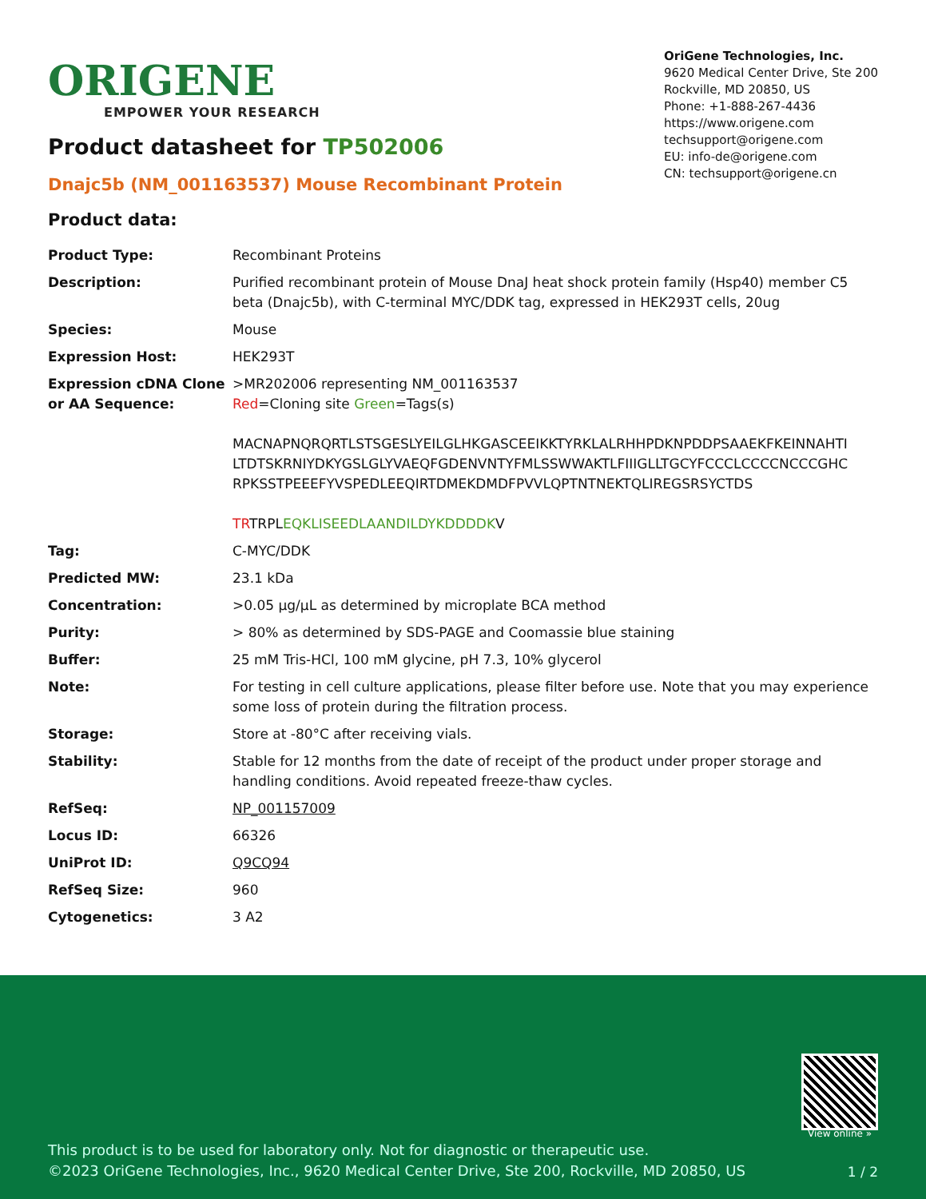ORIGENE
EMPOWER YOUR RESEARCH
OriGene Technologies, Inc.
9620 Medical Center Drive, Ste 200
Rockville, MD 20850, US
Phone: +1-888-267-4436
https://www.origene.com
techsupport@origene.com
EU: info-de@origene.com
CN: techsupport@origene.cn
Product datasheet for TP502006
Dnajc5b (NM_001163537) Mouse Recombinant Protein
Product data:
| Product Type: | Recombinant Proteins |
| Description: | Purified recombinant protein of Mouse DnaJ heat shock protein family (Hsp40) member C5 beta (Dnajc5b), with C-terminal MYC/DDK tag, expressed in HEK293T cells, 20ug |
| Species: | Mouse |
| Expression Host: | HEK293T |
| Expression cDNA Clone or AA Sequence: | >MR202006 representing NM_001163537 Red =Cloning site Green =Tags(s) MACNAPNQRQRTLSTSGESLYEILGLHKGASCEEIKKTYRKLALRHHPDKNPDDPSAAEKFKEINNAHTI LTDTSKRNIYDKYGSLGLYVAEQFGDENVNTYFMLSSWWAKTLFIIIGLLTGCYFCCCLCCCCNCCCGHC RPKSSTPEEEFYVSPEDLEEQIRTDMEKDMDFPVVLQPTNTNEKTQLIREGSRSYCTDS TR TRPL EQKLISEEDLAANDILDYKDDDDK V |
| Tag: | C-MYC/DDK |
| Predicted MW: | 23.1 kDa |
| Concentration: | >0.05 µg/µL as determined by microplate BCA method |
| Purity: | > 80% as determined by SDS-PAGE and Coomassie blue staining |
| Buffer: | 25 mM Tris-HCl, 100 mM glycine, pH 7.3, 10% glycerol |
| Note: | For testing in cell culture applications, please filter before use. Note that you may experience some loss of protein during the filtration process. |
| Storage: | Store at -80°C after receiving vials. |
| Stability: | Stable for 12 months from the date of receipt of the product under proper storage and handling conditions. Avoid repeated freeze-thaw cycles. |
| RefSeq: | NP_001157009 |
| Locus ID: | 66326 |
| UniProt ID: | Q9CQ94 |
| RefSeq Size: | 960 |
| Cytogenetics: | 3 A2 |
View online »
This product is to be used for laboratory only. Not for diagnostic or therapeutic use.
©2023 OriGene Technologies, Inc., 9620 Medical Center Drive, Ste 200, Rockville, MD 20850, US
1 / 2